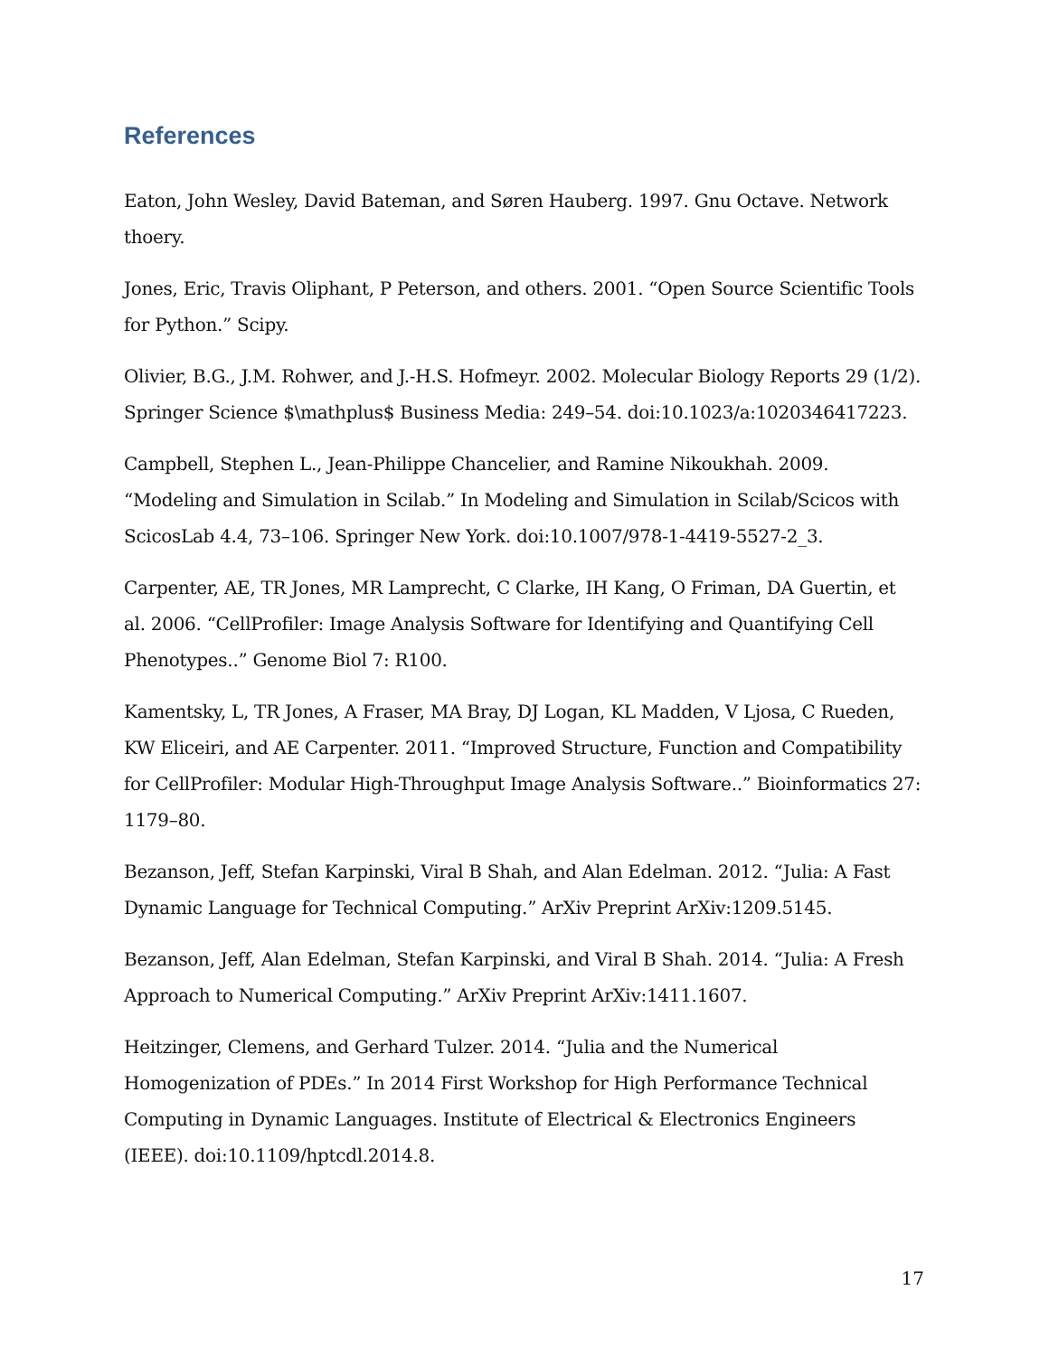References
Eaton, John Wesley, David Bateman, and Søren Hauberg. 1997. Gnu Octave. Network thoery.
Jones, Eric, Travis Oliphant, P Peterson, and others. 2001. “Open Source Scientific Tools for Python.” Scipy.
Olivier, B.G., J.M. Rohwer, and J.-H.S. Hofmeyr. 2002. Molecular Biology Reports 29 (1/2). Springer Science $\mathplus$ Business Media: 249–54. doi:10.1023/a:1020346417223.
Campbell, Stephen L., Jean-Philippe Chancelier, and Ramine Nikoukhah. 2009. “Modeling and Simulation in Scilab.” In Modeling and Simulation in Scilab/Scicos with ScicosLab 4.4, 73–106. Springer New York. doi:10.1007/978-1-4419-5527-2_3.
Carpenter, AE, TR Jones, MR Lamprecht, C Clarke, IH Kang, O Friman, DA Guertin, et al. 2006. “CellProfiler: Image Analysis Software for Identifying and Quantifying Cell Phenotypes..” Genome Biol 7: R100.
Kamentsky, L, TR Jones, A Fraser, MA Bray, DJ Logan, KL Madden, V Ljosa, C Rueden, KW Eliceiri, and AE Carpenter. 2011. “Improved Structure, Function and Compatibility for CellProfiler: Modular High-Throughput Image Analysis Software..” Bioinformatics 27: 1179–80.
Bezanson, Jeff, Stefan Karpinski, Viral B Shah, and Alan Edelman. 2012. “Julia: A Fast Dynamic Language for Technical Computing.” ArXiv Preprint ArXiv:1209.5145.
Bezanson, Jeff, Alan Edelman, Stefan Karpinski, and Viral B Shah. 2014. “Julia: A Fresh Approach to Numerical Computing.” ArXiv Preprint ArXiv:1411.1607.
Heitzinger, Clemens, and Gerhard Tulzer. 2014. “Julia and the Numerical Homogenization of PDEs.” In 2014 First Workshop for High Performance Technical Computing in Dynamic Languages. Institute of Electrical & Electronics Engineers (IEEE). doi:10.1109/hptcdl.2014.8.
17